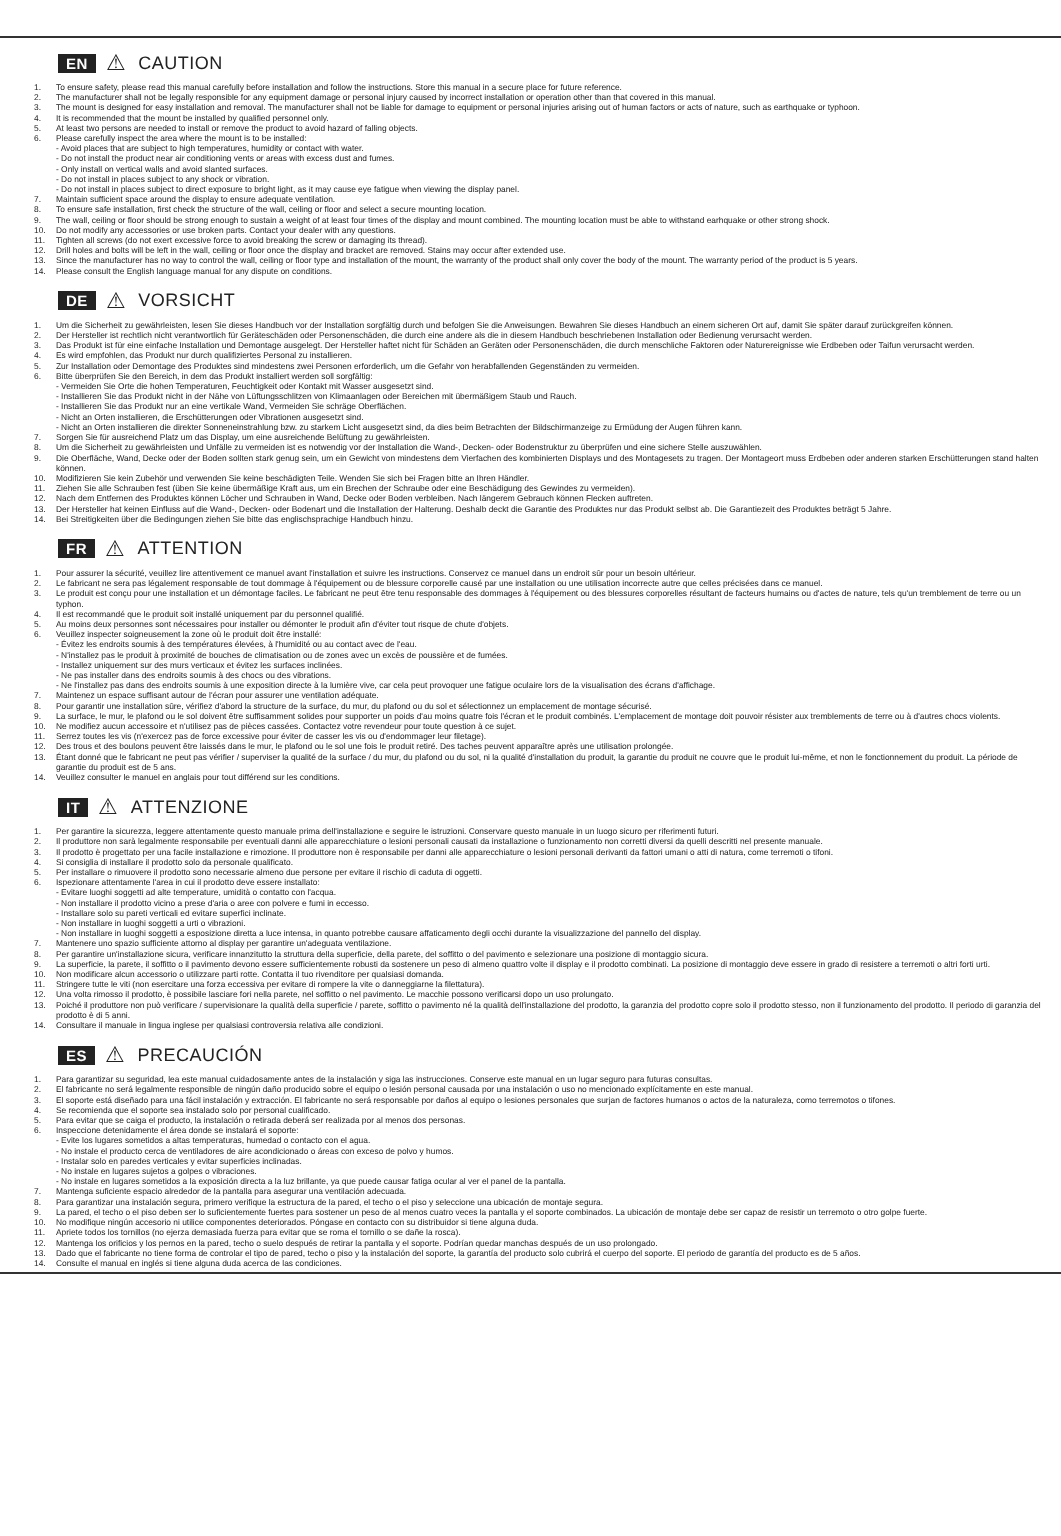EN ⚠ CAUTION
1. To ensure safety, please read this manual carefully before installation and follow the instructions. Store this manual in a secure place for future reference.
2. The manufacturer shall not be legally responsible for any equipment damage or personal injury caused by incorrect installation or operation other than that covered in this manual.
3. The mount is designed for easy installation and removal. The manufacturer shall not be liable for damage to equipment or personal injuries arising out of human factors or acts of nature, such as earthquake or typhoon.
4. It is recommended that the mount be installed by qualified personnel only.
5. At least two persons are needed to install or remove the product to avoid hazard of falling objects.
6. Please carefully inspect the area where the mount is to be installed:
- Avoid places that are subject to high temperatures, humidity or contact with water.
- Do not install the product near air conditioning vents or areas with excess dust and fumes.
- Only install on vertical walls and avoid slanted surfaces.
- Do not install in places subject to any shock or vibration.
- Do not install in places subject to direct exposure to bright light, as it may cause eye fatigue when viewing the display panel.
7. Maintain sufficient space around the display to ensure adequate ventilation.
8. To ensure safe installation, first check the structure of the wall, ceiling or floor and select a secure mounting location.
9. The wall, ceiling or floor should be strong enough to sustain a weight of at least four times of the display and mount combined. The mounting location must be able to withstand earhquake or other strong shock.
10. Do not modify any accessories or use broken parts. Contact your dealer with any questions.
11. Tighten all screws (do not exert excessive force to avoid breaking the screw or damaging its thread).
12. Drill holes and bolts will be left in the wall, ceiling or floor once the display and bracket are removed. Stains may occur after extended use.
13. Since the manufacturer has no way to control the wall, ceiling or floor type and installation of the mount, the warranty of the product shall only cover the body of the mount. The warranty period of the product is 5 years.
14. Please consult the English language manual for any dispute on conditions.
DE ⚠ VORSICHT
1. Um die Sicherheit zu gewährleisten, lesen Sie dieses Handbuch vor der Installation sorgfältig durch und befolgen Sie die Anweisungen. Bewahren Sie dieses Handbuch an einem sicheren Ort auf, damit Sie später darauf zurückgreifen können.
2. Der Hersteller ist rechtlich nicht verantwortlich für Geräteschäden oder Personenschäden, die durch eine andere als die in diesem Handbuch beschriebenen Installation oder Bedienung verursacht werden.
3. Das Produkt ist für eine einfache Installation und Demontage ausgelegt. Der Hersteller haftet nicht für Schäden an Geräten oder Personenschäden, die durch menschliche Faktoren oder Naturereignisse wie Erdbeben oder Taifun verursacht werden.
4. Es wird empfohlen, das Produkt nur durch qualifiziertes Personal zu installieren.
5. Zur Installation oder Demontage des Produktes sind mindestens zwei Personen erforderlich, um die Gefahr von herabfallenden Gegenständen zu vermeiden.
6. Bitte überprüfen Sie den Bereich, in dem das Produkt installiert werden soll sorgfältig:
- Vermeiden Sie Orte die hohen Temperaturen, Feuchtigkeit oder Kontakt mit Wasser ausgesetzt sind.
- Installieren Sie das Produkt nicht in der Nähe von Lüftungsschlitzen von Klimaanlagen oder Bereichen mit übermäßigem Staub und Rauch.
- Installieren Sie das Produkt nur an eine vertikale Wand, Vermeiden Sie schräge Oberflächen.
- Nicht an Orten installieren, die Erschütterungen oder Vibrationen ausgesetzt sind.
- Nicht an Orten installieren die direkter Sonneneinstrahlung bzw. zu starkem Licht ausgesetzt sind, da dies beim Betrachten der Bildschirmanzeige zu Ermüdung der Augen führen kann.
7. Sorgen Sie für ausreichend Platz um das Display, um eine ausreichende Belüftung zu gewährleisten.
8. Um die Sicherheit zu gewährleisten und Unfälle zu vermeiden ist es notwendig vor der Installation die Wand-, Decken- oder Bodenstruktur zu überprüfen und eine sichere Stelle auszuwählen.
9. Die Oberfläche, Wand, Decke oder der Boden sollten stark genug sein, um ein Gewicht von mindestens dem Vierfachen des kombinierten Displays und des Montagesets zu tragen. Der Montageort muss Erdbeben oder anderen starken Erschütterungen stand halten können.
10. Modifizieren Sie kein Zubehör und verwenden Sie keine beschädigten Teile. Wenden Sie sich bei Fragen bitte an Ihren Händler.
11. Ziehen Sie alle Schrauben fest (üben Sie keine übermäßige Kraft aus, um ein Brechen der Schraube oder eine Beschädigung des Gewindes zu vermeiden).
12. Nach dem Entfernen des Produktes können Löcher und Schrauben in Wand, Decke oder Boden verbleiben. Nach längerem Gebrauch können Flecken auftreten.
13. Der Hersteller hat keinen Einfluss auf die Wand-, Decken- oder Bodenart und die Installation der Halterung. Deshalb deckt die Garantie des Produktes nur das Produkt selbst ab. Die Garantiezeit des Produktes beträgt 5 Jahre.
14. Bei Streitigkeiten über die Bedingungen ziehen Sie bitte das englischsprachige Handbuch hinzu.
FR ⚠ ATTENTION
1. Pour assurer la sécurité, veuillez lire attentivement ce manuel avant l'installation et suivre les instructions. Conservez ce manuel dans un endroit sûr pour un besoin ultérieur.
2. Le fabricant ne sera pas légalement responsable de tout dommage à l'équipement ou de blessure corporelle causé par une installation ou une utilisation incorrecte autre que celles précisées dans ce manuel.
3. Le produit est conçu pour une installation et un démontage faciles. Le fabricant ne peut être tenu responsable des dommages à l'équipement ou des blessures corporelles résultant de facteurs humains ou d'actes de nature, tels qu'un tremblement de terre ou un typhon.
4. Il est recommandé que le produit soit installé uniquement par du personnel qualifié.
5. Au moins deux personnes sont nécessaires pour installer ou démonter le produit afin d'éviter tout risque de chute d'objets.
6. Veuillez inspecter soigneusement la zone où le produit doit être installé:
- Évitez les endroits soumis à des températures élevées, à l'humidité ou au contact avec de l'eau.
- N'installez pas le produit à proximité de bouches de climatisation ou de zones avec un excès de poussière et de fumées.
- Installez uniquement sur des murs verticaux et évitez les surfaces inclinées.
- Ne pas installer dans des endroits soumis à des chocs ou des vibrations.
- Ne l'installez pas dans des endroits soumis à une exposition directe à la lumière vive, car cela peut provoquer une fatigue oculaire lors de la visualisation des écrans d'affichage.
7. Maintenez un espace suffisant autour de l'écran pour assurer une ventilation adéquate.
8. Pour garantir une installation sûre, vérifiez d'abord la structure de la surface, du mur, du plafond ou du sol et sélectionnez un emplacement de montage sécurisé.
9. La surface, le mur, le plafond ou le sol doivent être suffisamment solides pour supporter un poids d'au moins quatre fois l'écran et le produit combinés. L'emplacement de montage doit pouvoir résister aux tremblements de terre ou à d'autres chocs violents.
10. Ne modifiez aucun accessoire et n'utilisez pas de pièces cassées. Contactez votre revendeur pour toute question à ce sujet.
11. Serrez toutes les vis (n'exercez pas de force excessive pour éviter de casser les vis ou d'endommager leur filetage).
12. Des trous et des boulons peuvent être laissés dans le mur, le plafond ou le sol une fois le produit retiré. Des taches peuvent apparaître après une utilisation prolongée.
13. Étant donné que le fabricant ne peut pas vérifier / superviser la qualité de la surface / du mur, du plafond ou du sol, ni la qualité d'installation du produit, la garantie du produit ne couvre que le produit lui-même, et non le fonctionnement du produit. La période de garantie du produit est de 5 ans.
14. Veuillez consulter le manuel en anglais pour tout différend sur les conditions.
IT ⚠ ATTENZIONE
1. Per garantire la sicurezza, leggere attentamente questo manuale prima dell'installazione e seguire le istruzioni. Conservare questo manuale in un luogo sicuro per riferimenti futuri.
2. Il produttore non sarà legalmente responsabile per eventuali danni alle apparecchiature o lesioni personali causati da installazione o funzionamento non corretti diversi da quelli descritti nel presente manuale.
3. Il prodotto è progettato per una facile installazione e rimozione. Il produttore non è responsabile per danni alle apparecchiature o lesioni personali derivanti da fattori umani o atti di natura, come terremoti o tifoni.
4. Si consiglia di installare il prodotto solo da personale qualificato.
5. Per installare o rimuovere il prodotto sono necessarie almeno due persone per evitare il rischio di caduta di oggetti.
6. Ispezionare attentamente l'area in cui il prodotto deve essere installato:
- Evitare luoghi soggetti ad alte temperature, umidità o contatto con l'acqua.
- Non installare il prodotto vicino a prese d'aria o aree con polvere e fumi in eccesso.
- Installare solo su pareti verticali ed evitare superfici inclinate.
- Non installare in luoghi soggetti a urti o vibrazioni.
- Non installare in luoghi soggetti a esposizione diretta a luce intensa, in quanto potrebbe causare affaticamento degli occhi durante la visualizzazione del pannello del display.
7. Mantenere uno spazio sufficiente attorno al display per garantire un'adeguata ventilazione.
8. Per garantire un'installazione sicura, verificare innanzitutto la struttura della superficie, della parete, del soffitto o del pavimento e selezionare una posizione di montaggio sicura.
9. La superficie, la parete, il soffitto o il pavimento devono essere sufficientemente robusti da sostenere un peso di almeno quattro volte il display e il prodotto combinati. La posizione di montaggio deve essere in grado di resistere a terremoti o altri forti urti.
10. Non modificare alcun accessorio o utilizzare parti rotte. Contatta il tuo rivenditore per qualsiasi domanda.
11. Stringere tutte le viti (non esercitare una forza eccessiva per evitare di rompere la vite o danneggiarne la filettatura).
12. Una volta rimosso il prodotto, è possibile lasciare fori nella parete, nel soffitto o nel pavimento. Le macchie possono verificarsi dopo un uso prolungato.
13. Poiché il produttore non può verificare / supervisionare la qualità della superficie / parete, soffitto o pavimento né la qualità dell'installazione del prodotto, la garanzia del prodotto copre solo il prodotto stesso, non il funzionamento del prodotto. Il periodo di garanzia del prodotto è di 5 anni.
14. Consultare il manuale in lingua inglese per qualsiasi controversia relativa alle condizioni.
ES ⚠ PRECAUCIÓN
1. Para garantizar su seguridad, lea este manual cuidadosamente antes de la instalación y siga las instrucciones. Conserve este manual en un lugar seguro para futuras consultas.
2. El fabricante no será legalmente responsible de ningún daño producido sobre el equipo o lesión personal causada por una instalación o uso no mencionado explícitamente en este manual.
3. El soporte está diseñado para una fácil instalación y extracción. El fabricante no será responsable por daños al equipo o lesiones personales que surjan de factores humanos o actos de la naturaleza, como terremotos o tifones.
4. Se recomienda que el soporte sea instalado solo por personal cualificado.
5. Para evitar que se caiga el producto, la instalación o retirada deberá ser realizada por al menos dos personas.
6. Inspeccione detenidamente el área donde se instalará el soporte:
- Evite los lugares sometidos a altas temperaturas, humedad o contacto con el agua.
- No instale el producto cerca de ventiladores de aire acondicionado o áreas con exceso de polvo y humos.
- Instalar solo en paredes verticales y evitar superficies inclinadas.
- No instale en lugares sujetos a golpes o vibraciones.
- No instale en lugares sometidos a la exposición directa a la luz brillante, ya que puede causar fatiga ocular al ver el panel de la pantalla.
7. Mantenga suficiente espacio alrededor de la pantalla para asegurar una ventilación adecuada.
8. Para garantizar una instalación segura, primero verifique la estructura de la pared, el techo o el piso y seleccione una ubicación de montaje segura.
9. La pared, el techo o el piso deben ser lo suficientemente fuertes para sostener un peso de al menos cuatro veces la pantalla y el soporte combinados. La ubicación de montaje debe ser capaz de resistir un terremoto o otro golpe fuerte.
10. No modifique ningún accesorio ni utilice componentes deteriorados. Póngase en contacto con su distribuidor si tiene alguna duda.
11. Apriete todos los tornillos (no ejerza demasiada fuerza para evitar que se roma el tornillo o se dañe la rosca).
12. Mantenga los orificios y los pernos en la pared, techo o suelo después de retirar la pantalla y el soporte. Podrían quedar manchas después de un uso prolongado.
13. Dado que el fabricante no tiene forma de controlar el tipo de pared, techo o piso y la instalación del soporte, la garantía del producto solo cubrirá el cuerpo del soporte. El periodo de garantía del producto es de 5 años.
14. Consulte el manual en inglés si tiene alguna duda acerca de las condiciones.